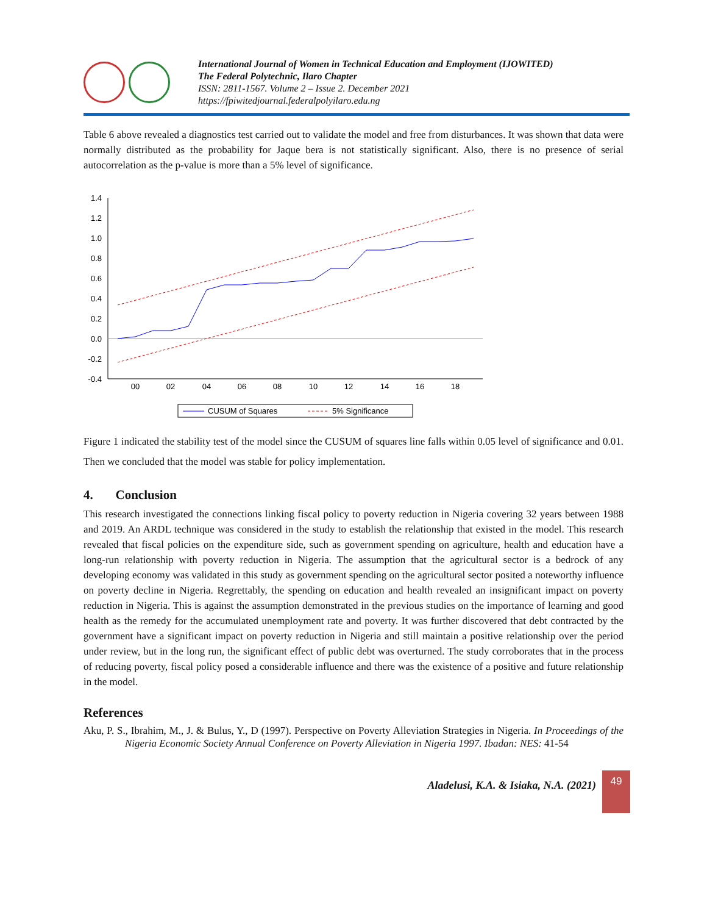International Journal of Women in Technical Education and Employment (IJOWITED)
The Federal Polytechnic, Ilaro Chapter
ISSN: 2811-1567. Volume 2 – Issue 2. December 2021
https://fpiwitedjournal.federalpolyilaro.edu.ng
Table 6 above revealed a diagnostics test carried out to validate the model and free from disturbances. It was shown that data were normally distributed as the probability for Jaque bera is not statistically significant. Also, there is no presence of serial autocorrelation as the p-value is more than a 5% level of significance.
1.4
1.2
1.0
0.8
0.6
0.4
0.2
0.0
-0.2
-0.4
00
02
04
06
08
10
12
14
16
18
CUSUM of Squares
5% Significance
Figure 1 indicated the stability test of the model since the CUSUM of squares line falls within 0.05 level of significance and 0.01. Then we concluded that the model was stable for policy implementation.
4. Conclusion
This research investigated the connections linking fiscal policy to poverty reduction in Nigeria covering 32 years between 1988 and 2019. An ARDL technique was considered in the study to establish the relationship that existed in the model. This research revealed that fiscal policies on the expenditure side, such as government spending on agriculture, health and education have a long-run relationship with poverty reduction in Nigeria. The assumption that the agricultural sector is a bedrock of any developing economy was validated in this study as government spending on the agricultural sector posited a noteworthy influence on poverty decline in Nigeria. Regrettably, the spending on education and health revealed an insignificant impact on poverty reduction in Nigeria. This is against the assumption demonstrated in the previous studies on the importance of learning and good health as the remedy for the accumulated unemployment rate and poverty. It was further discovered that debt contracted by the government have a significant impact on poverty reduction in Nigeria and still maintain a positive relationship over the period under review, but in the long run, the significant effect of public debt was overturned. The study corroborates that in the process of reducing poverty, fiscal policy posed a considerable influence and there was the existence of a positive and future relationship in the model.
References
Aku, P. S., Ibrahim, M., J. & Bulus, Y., D (1997). Perspective on Poverty Alleviation Strategies in Nigeria. In Proceedings of the Nigeria Economic Society Annual Conference on Poverty Alleviation in Nigeria 1997. Ibadan: NES: 41-54
Aladelusi, K.A. & Isiaka, N.A. (2021)
49